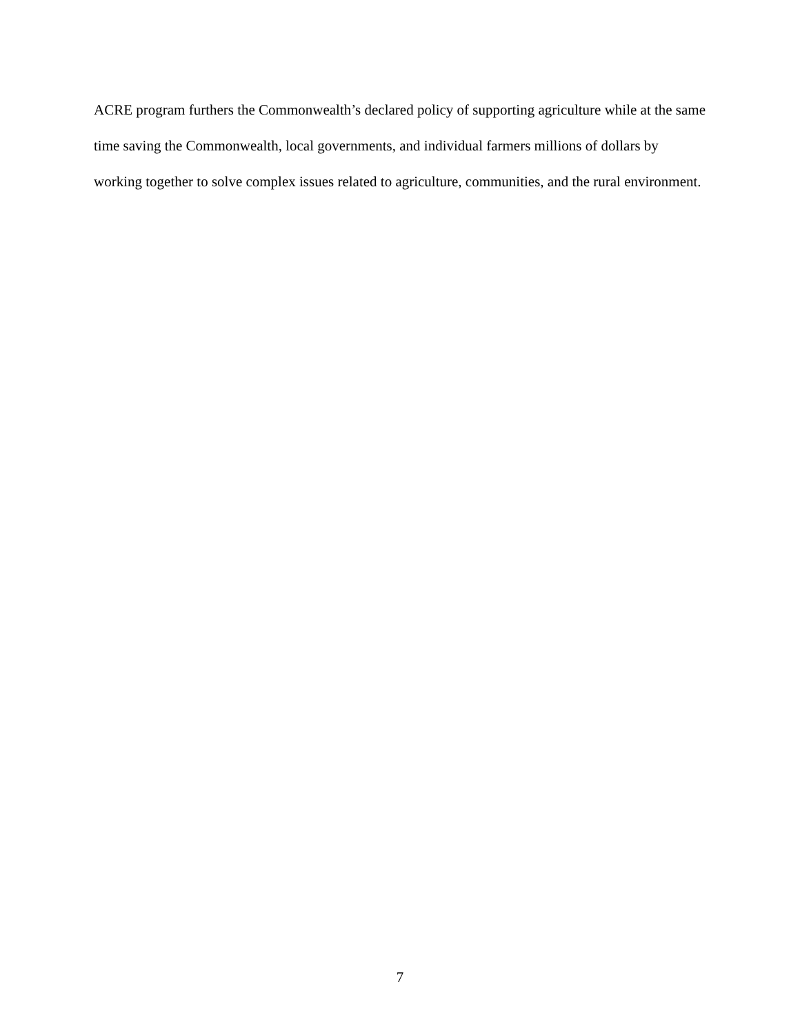ACRE program furthers the Commonwealth’s declared policy of supporting agriculture while at the same time saving the Commonwealth, local governments, and individual farmers millions of dollars by working together to solve complex issues related to agriculture, communities, and the rural environment.
7